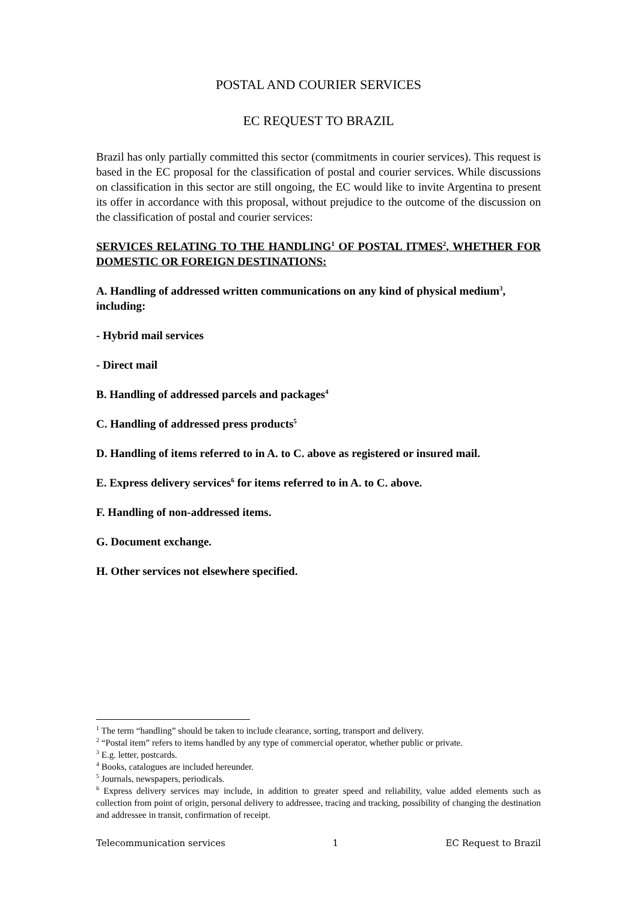POSTAL AND COURIER SERVICES
EC REQUEST TO BRAZIL
Brazil has only partially committed this sector (commitments in courier services). This request is based in the EC proposal for the classification of postal and courier services. While discussions on classification in this sector are still ongoing, the EC would like to invite Argentina to present its offer in accordance with this proposal, without prejudice to the outcome of the discussion on the classification of postal and courier services:
SERVICES RELATING TO THE HANDLING<sup>1</sup> OF POSTAL ITMES<sup>2</sup>, WHETHER FOR DOMESTIC OR FOREIGN DESTINATIONS:
A. Handling of addressed written communications on any kind of physical medium<sup>3</sup>, including:
- Hybrid mail services
- Direct mail
B. Handling of addressed parcels and packages<sup>4</sup>
C. Handling of addressed press products<sup>5</sup>
D. Handling of items referred to in A. to C. above as registered or insured mail.
E. Express delivery services<sup>6</sup> for items referred to in A. to C. above.
F. Handling of non-addressed items.
G. Document exchange.
H. Other services not elsewhere specified.
<sup>1</sup> The term “handling” should be taken to include clearance, sorting, transport and delivery.
<sup>2</sup> “Postal item” refers to items handled by any type of commercial operator, whether public or private.
<sup>3</sup> E.g. letter, postcards.
<sup>4</sup> Books, catalogues are included hereunder.
<sup>5</sup> Journals, newspapers, periodicals.
<sup>6</sup> Express delivery services may include, in addition to greater speed and reliability, value added elements such as collection from point of origin, personal delivery to addressee, tracing and tracking, possibility of changing the destination and addressee in transit, confirmation of receipt.
Telecommunication services 1 EC Request to Brazil